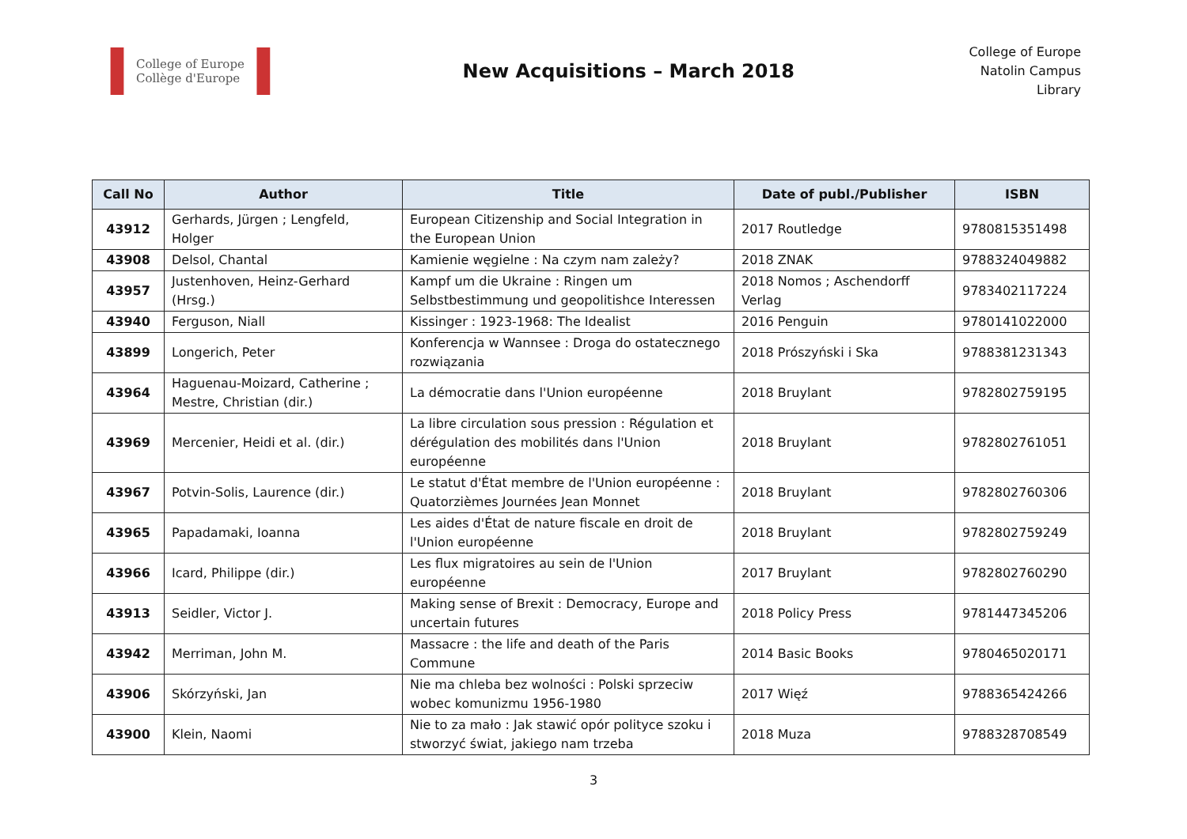College of Europe
Collège d'Europe
New Acquisitions – March 2018
College of Europe
Natolin Campus
Library
| Call No | Author | Title | Date of publ./Publisher | ISBN |
| --- | --- | --- | --- | --- |
| 43912 | Gerhards, Jürgen ; Lengfeld, Holger | European Citizenship and Social Integration in the European Union | 2017 Routledge | 9780815351498 |
| 43908 | Delsol, Chantal | Kamienie węgielne : Na czym nam zależy? | 2018 ZNAK | 9788324049882 |
| 43957 | Justenhoven, Heinz-Gerhard (Hrsg.) | Kampf um die Ukraine : Ringen um Selbstbestimmung und geopolitishce Interessen | 2018 Nomos ; Aschendorff Verlag | 9783402117224 |
| 43940 | Ferguson, Niall | Kissinger : 1923-1968: The Idealist | 2016 Penguin | 9780141022000 |
| 43899 | Longerich, Peter | Konferencja w Wannsee : Droga do ostatecznego rozwiązania | 2018 Prószyński i Ska | 9788381231343 |
| 43964 | Haguenau-Moizard, Catherine ; Mestre, Christian (dir.) | La démocratie dans l'Union européenne | 2018 Bruylant | 9782802759195 |
| 43969 | Mercenier, Heidi et al. (dir.) | La libre circulation sous pression : Régulation et dérégulation des mobilités dans l'Union européenne | 2018 Bruylant | 9782802761051 |
| 43967 | Potvin-Solis, Laurence (dir.) | Le statut d'État membre de l'Union européenne : Quatorzièmes Journées Jean Monnet | 2018 Bruylant | 9782802760306 |
| 43965 | Papadamaki, Ioanna | Les aides d'État de nature fiscale en droit de l'Union européenne | 2018 Bruylant | 9782802759249 |
| 43966 | Icard, Philippe (dir.) | Les flux migratoires au sein de l'Union européenne | 2017 Bruylant | 9782802760290 |
| 43913 | Seidler, Victor J. | Making sense of Brexit : Democracy, Europe and uncertain futures | 2018 Policy Press | 9781447345206 |
| 43942 | Merriman, John M. | Massacre : the life and death of the Paris Commune | 2014 Basic Books | 9780465020171 |
| 43906 | Skórzyński, Jan | Nie ma chleba bez wolności : Polski sprzeciw wobec komunizmu 1956-1980 | 2017 Więź | 9788365424266 |
| 43900 | Klein, Naomi | Nie to za mało : Jak stawić opór polityce szoku i stworzyć świat, jakiego nam trzeba | 2018 Muza | 9788328708549 |
3